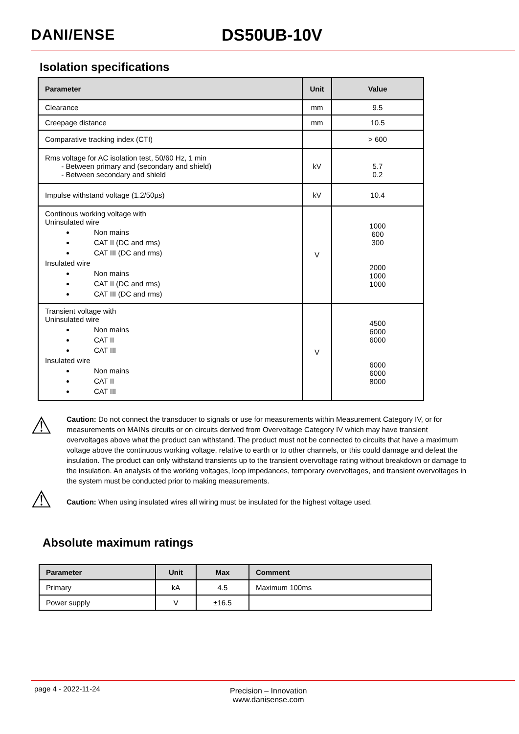DANI/ENSE DS50UB-10V
Isolation specifications
| Parameter | Unit | Value |
| --- | --- | --- |
| Clearance | mm | 9.5 |
| Creepage distance | mm | 10.5 |
| Comparative tracking index (CTI) | | > 600 |
| Rms voltage for AC isolation test, 50/60 Hz, 1 min - Between primary and (secondary and shield) - Between secondary and shield | kV | 5.7 0.2 |
| Impulse withstand voltage (1.2/50µs) | kV | 10.4 |
| Continous working voltage with Uninsulated wire Non mains CAT II (DC and rms) CAT III (DC and rms) Insulated wire Non mains CAT II (DC and rms) CAT III (DC and rms) | V | 1000 600 300 2000 1000 1000 |
| Transient voltage with Uninsulated wire Non mains CAT II CAT III Insulated wire Non mains CAT II CAT III | V | 4500 6000 6000 6000 6000 8000 |
⚠
Caution: Do not connect the transducer to signals or use for measurements within Measurement Category IV, or for measurements on MAINs circuits or on circuits derived from Overvoltage Category IV which may have transient overvoltages above what the product can withstand. The product must not be connected to circuits that have a maximum voltage above the continuous working voltage, relative to earth or to other channels, or this could damage and defeat the insulation. The product can only withstand transients up to the transient overvoltage rating without breakdown or damage to the insulation. An analysis of the working voltages, loop impedances, temporary overvoltages, and transient overvoltages in the system must be conducted prior to making measurements.
⚠
Caution: When using insulated wires all wiring must be insulated for the highest voltage used.
Absolute maximum ratings
| Parameter | Unit | Max | Comment |
| --- | --- | --- | --- |
| Primary | kA | 4.5 | Maximum 100ms |
| Power supply | V | ±16.5 | |
page 4 - 2022-11-24
Precision – Innovation
www.danisense.com